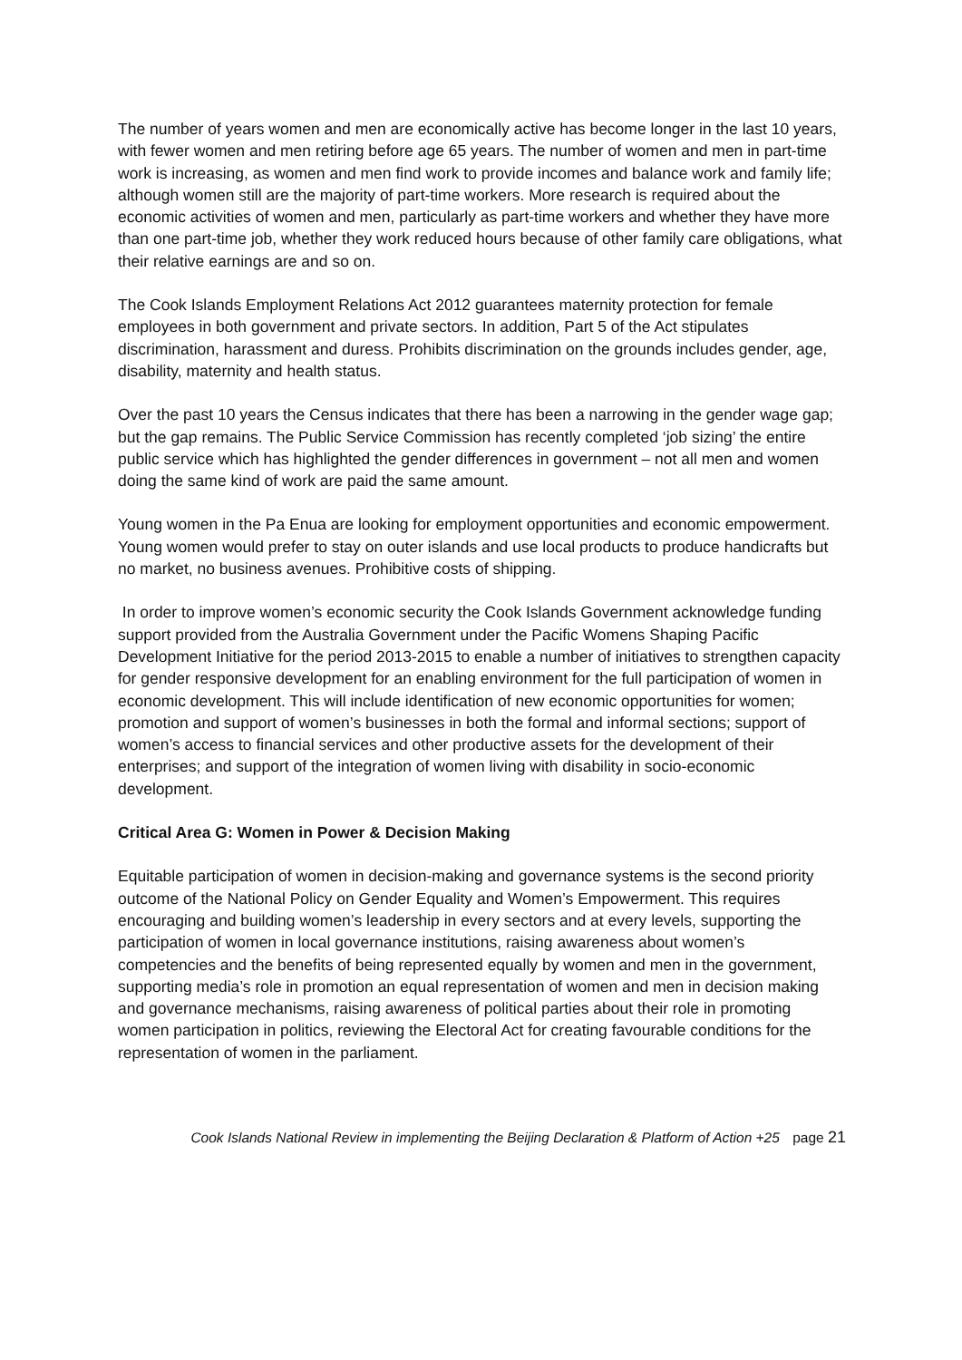The number of years women and men are economically active has become longer in the last 10 years, with fewer women and men retiring before age 65 years. The number of women and men in part-time work is increasing, as women and men find work to provide incomes and balance work and family life; although women still are the majority of part-time workers. More research is required about the economic activities of women and men, particularly as part-time workers and whether they have more than one part-time job, whether they work reduced hours because of other family care obligations, what their relative earnings are and so on.
The Cook Islands Employment Relations Act 2012 guarantees maternity protection for female employees in both government and private sectors. In addition, Part 5 of the Act stipulates discrimination, harassment and duress. Prohibits discrimination on the grounds includes gender, age, disability, maternity and health status.
Over the past 10 years the Census indicates that there has been a narrowing in the gender wage gap; but the gap remains. The Public Service Commission has recently completed ‘job sizing’ the entire public service which has highlighted the gender differences in government – not all men and women doing the same kind of work are paid the same amount.
Young women in the Pa Enua are looking for employment opportunities and economic empowerment. Young women would prefer to stay on outer islands and use local products to produce handicrafts but no market, no business avenues. Prohibitive costs of shipping.
In order to improve women’s economic security the Cook Islands Government acknowledge funding support provided from the Australia Government under the Pacific Womens Shaping Pacific Development Initiative for the period 2013-2015 to enable a number of initiatives to strengthen capacity for gender responsive development for an enabling environment for the full participation of women in economic development. This will include identification of new economic opportunities for women; promotion and support of women’s businesses in both the formal and informal sections; support of women’s access to financial services and other productive assets for the development of their enterprises; and support of the integration of women living with disability in socio-economic development.
Critical Area G: Women in Power & Decision Making
Equitable participation of women in decision-making and governance systems is the second priority outcome of the National Policy on Gender Equality and Women’s Empowerment. This requires encouraging and building women’s leadership in every sectors and at every levels, supporting the participation of women in local governance institutions, raising awareness about women’s competencies and the benefits of being represented equally by women and men in the government, supporting media’s role in promotion an equal representation of women and men in decision making and governance mechanisms, raising awareness of political parties about their role in promoting women participation in politics, reviewing the Electoral Act for creating favourable conditions for the representation of women in the parliament.
Cook Islands National Review in implementing the Beijing Declaration & Platform of Action +25 page 21